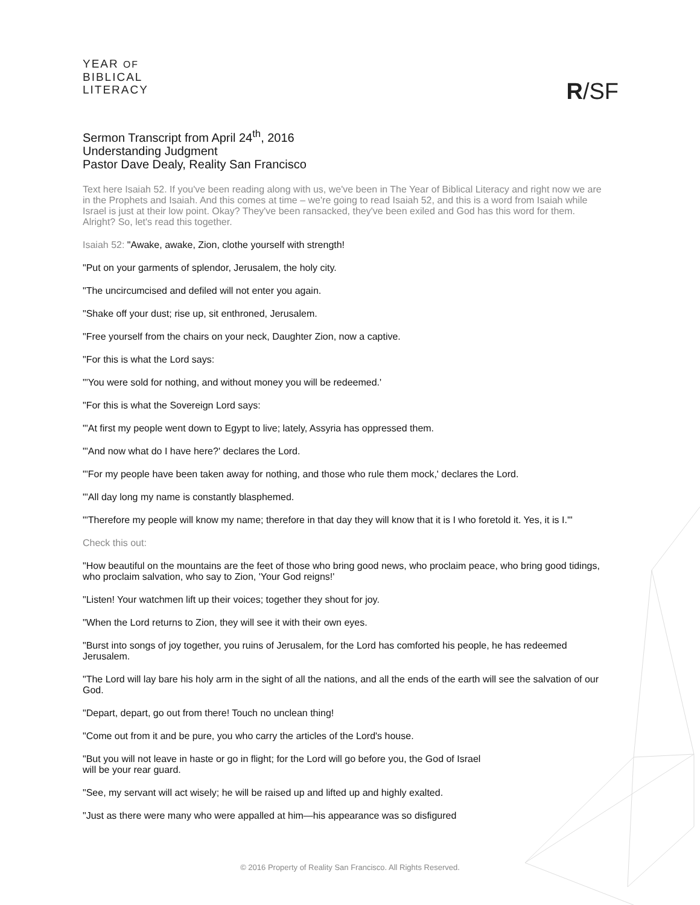YEAR OF
BIBLICAL
LITERACY
R/SF
Sermon Transcript from April 24<sup>th</sup>, 2016
Understanding Judgment
Pastor Dave Dealy, Reality San Francisco
Text here Isaiah 52. If you've been reading along with us, we've been in The Year of Biblical Literacy and right now we are in the Prophets and Isaiah. And this comes at time – we're going to read Isaiah 52, and this is a word from Isaiah while Israel is just at their low point. Okay? They've been ransacked, they've been exiled and God has this word for them. Alright? So, let's read this together.
Isaiah 52: "Awake, awake, Zion, clothe yourself with strength!
"Put on your garments of splendor, Jerusalem, the holy city.
"The uncircumcised and defiled will not enter you again.
"Shake off your dust; rise up, sit enthroned, Jerusalem.
"Free yourself from the chairs on your neck, Daughter Zion, now a captive.
"For this is what the Lord says:
"'You were sold for nothing, and without money you will be redeemed.'
"For this is what the Sovereign Lord says:
"'At first my people went down to Egypt to live; lately, Assyria has oppressed them.
"'And now what do I have here?' declares the Lord.
"'For my people have been taken away for nothing, and those who rule them mock,' declares the Lord.
"'All day long my name is constantly blasphemed.
"'Therefore my people will know my name; therefore in that day they will know that it is I who foretold it. Yes, it is I.'"
Check this out:
"How beautiful on the mountains are the feet of those who bring good news, who proclaim peace, who bring good tidings, who proclaim salvation, who say to Zion, 'Your God reigns!'
"Listen! Your watchmen lift up their voices; together they shout for joy.
"When the Lord returns to Zion, they will see it with their own eyes.
"Burst into songs of joy together, you ruins of Jerusalem, for the Lord has comforted his people, he has redeemed Jerusalem.
"The Lord will lay bare his holy arm in the sight of all the nations, and all the ends of the earth will see the salvation of our God.
"Depart, depart, go out from there! Touch no unclean thing!
"Come out from it and be pure, you who carry the articles of the Lord's house.
"But you will not leave in haste or go in flight; for the Lord will go before you, the God of Israel
will be your rear guard.
"See, my servant will act wisely; he will be raised up and lifted up and highly exalted.
"Just as there were many who were appalled at him—his appearance was so disfigured
© 2016 Property of Reality San Francisco. All Rights Reserved.